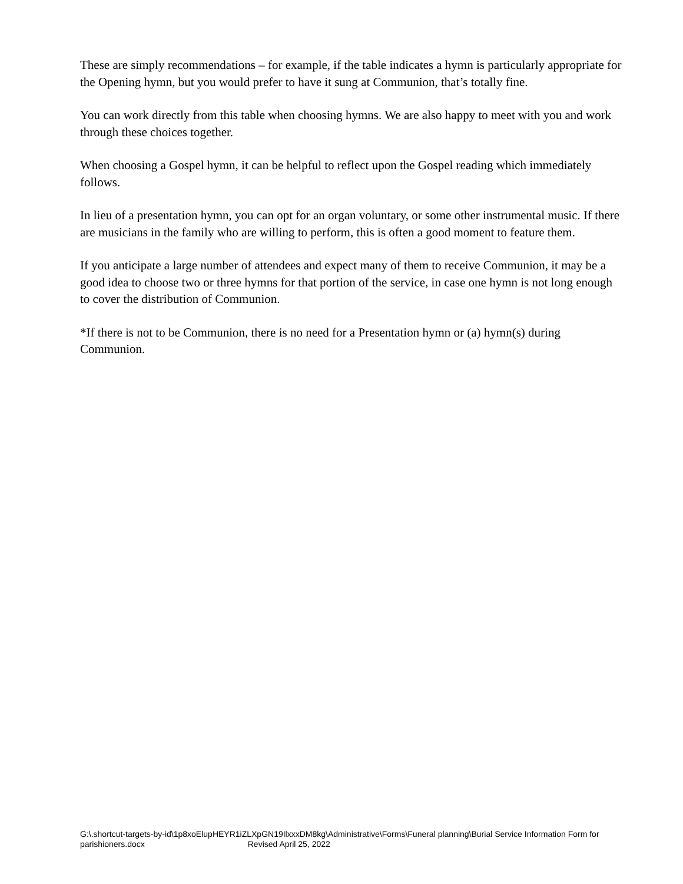These are simply recommendations – for example, if the table indicates a hymn is particularly appropriate for the Opening hymn, but you would prefer to have it sung at Communion, that’s totally fine.
You can work directly from this table when choosing hymns. We are also happy to meet with you and work through these choices together.
When choosing a Gospel hymn, it can be helpful to reflect upon the Gospel reading which immediately follows.
In lieu of a presentation hymn, you can opt for an organ voluntary, or some other instrumental music. If there are musicians in the family who are willing to perform, this is often a good moment to feature them.
If you anticipate a large number of attendees and expect many of them to receive Communion, it may be a good idea to choose two or three hymns for that portion of the service, in case one hymn is not long enough to cover the distribution of Communion.
*If there is not to be Communion, there is no need for a Presentation hymn or (a) hymn(s) during Communion.
G:\.shortcut-targets-by-id\1p8xoElupHEYR1iZLXpGN19IlxxxDM8kg\Administrative\Forms\Funeral planning\Burial Service Information Form for parishioners.docx Revised April 25, 2022